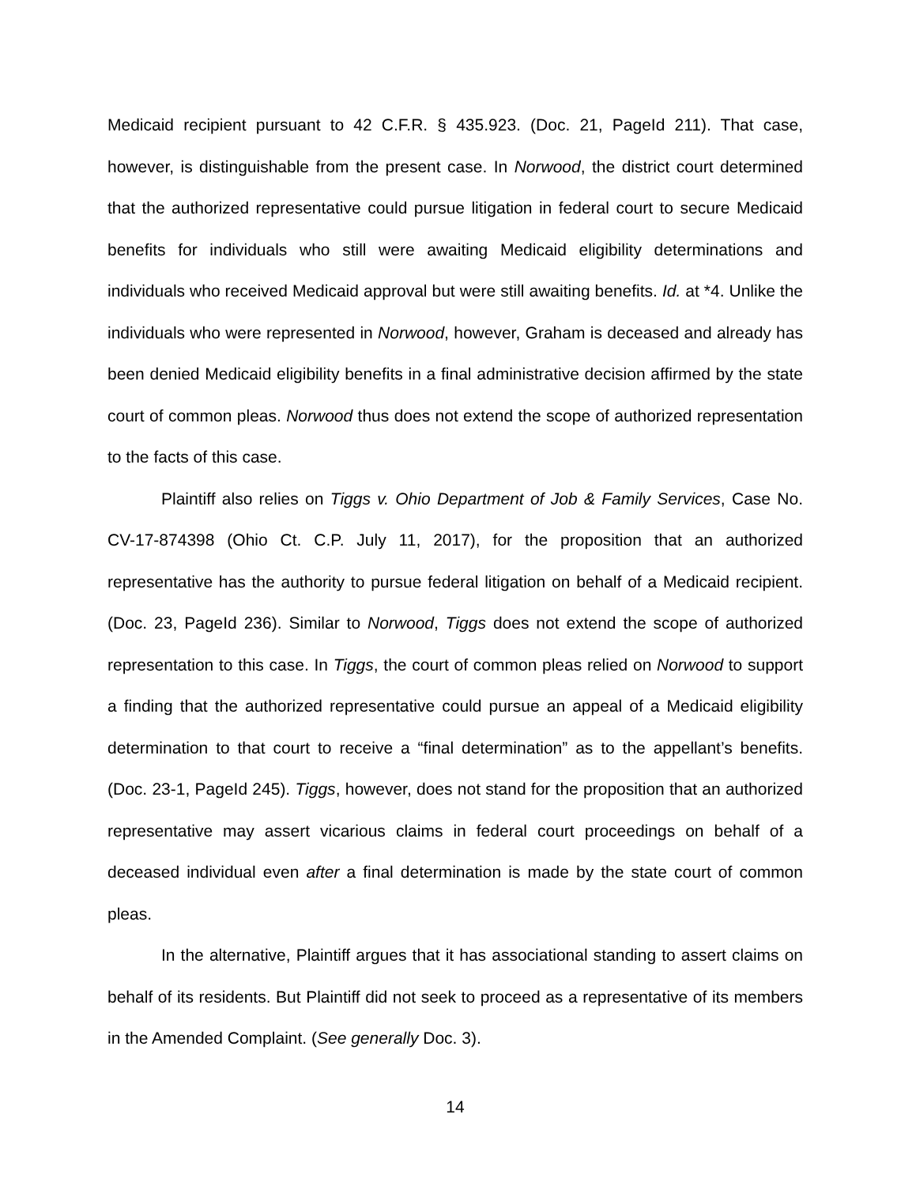Medicaid recipient pursuant to 42 C.F.R. § 435.923. (Doc. 21, PageId 211). That case, however, is distinguishable from the present case. In Norwood, the district court determined that the authorized representative could pursue litigation in federal court to secure Medicaid benefits for individuals who still were awaiting Medicaid eligibility determinations and individuals who received Medicaid approval but were still awaiting benefits. Id. at *4. Unlike the individuals who were represented in Norwood, however, Graham is deceased and already has been denied Medicaid eligibility benefits in a final administrative decision affirmed by the state court of common pleas. Norwood thus does not extend the scope of authorized representation to the facts of this case.
Plaintiff also relies on Tiggs v. Ohio Department of Job & Family Services, Case No. CV-17-874398 (Ohio Ct. C.P. July 11, 2017), for the proposition that an authorized representative has the authority to pursue federal litigation on behalf of a Medicaid recipient. (Doc. 23, PageId 236). Similar to Norwood, Tiggs does not extend the scope of authorized representation to this case. In Tiggs, the court of common pleas relied on Norwood to support a finding that the authorized representative could pursue an appeal of a Medicaid eligibility determination to that court to receive a “final determination” as to the appellant’s benefits. (Doc. 23-1, PageId 245). Tiggs, however, does not stand for the proposition that an authorized representative may assert vicarious claims in federal court proceedings on behalf of a deceased individual even after a final determination is made by the state court of common pleas.
In the alternative, Plaintiff argues that it has associational standing to assert claims on behalf of its residents. But Plaintiff did not seek to proceed as a representative of its members in the Amended Complaint. (See generally Doc. 3).
14